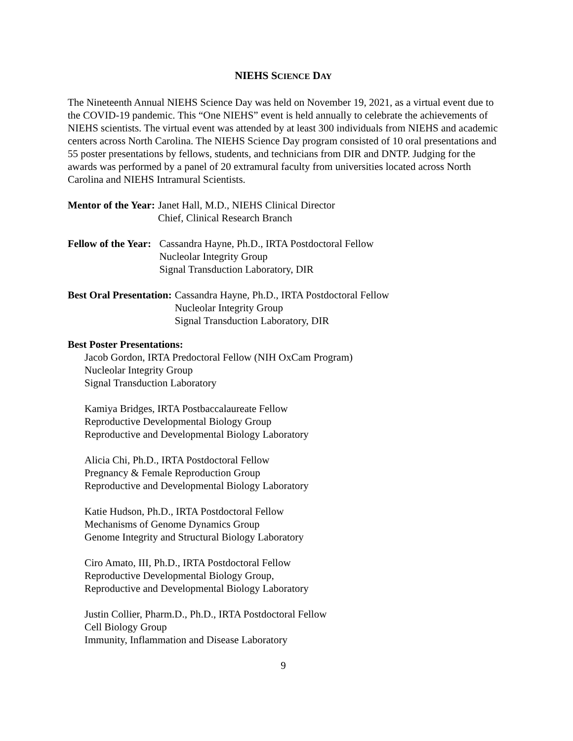NIEHS SCIENCE DAY
The Nineteenth Annual NIEHS Science Day was held on November 19, 2021, as a virtual event due to the COVID-19 pandemic. This “One NIEHS” event is held annually to celebrate the achievements of NIEHS scientists. The virtual event was attended by at least 300 individuals from NIEHS and academic centers across North Carolina. The NIEHS Science Day program consisted of 10 oral presentations and 55 poster presentations by fellows, students, and technicians from DIR and DNTP. Judging for the awards was performed by a panel of 20 extramural faculty from universities located across North Carolina and NIEHS Intramural Scientists.
Mentor of the Year: Janet Hall, M.D., NIEHS Clinical Director
Chief, Clinical Research Branch
Fellow of the Year: Cassandra Hayne, Ph.D., IRTA Postdoctoral Fellow
Nucleolar Integrity Group
Signal Transduction Laboratory, DIR
Best Oral Presentation: Cassandra Hayne, Ph.D., IRTA Postdoctoral Fellow
Nucleolar Integrity Group
Signal Transduction Laboratory, DIR
Best Poster Presentations:
Jacob Gordon, IRTA Predoctoral Fellow (NIH OxCam Program)
Nucleolar Integrity Group
Signal Transduction Laboratory
Kamiya Bridges, IRTA Postbaccalaureate Fellow
Reproductive Developmental Biology Group
Reproductive and Developmental Biology Laboratory
Alicia Chi, Ph.D., IRTA Postdoctoral Fellow
Pregnancy & Female Reproduction Group
Reproductive and Developmental Biology Laboratory
Katie Hudson, Ph.D., IRTA Postdoctoral Fellow
Mechanisms of Genome Dynamics Group
Genome Integrity and Structural Biology Laboratory
Ciro Amato, III, Ph.D., IRTA Postdoctoral Fellow
Reproductive Developmental Biology Group,
Reproductive and Developmental Biology Laboratory
Justin Collier, Pharm.D., Ph.D., IRTA Postdoctoral Fellow
Cell Biology Group
Immunity, Inflammation and Disease Laboratory
9